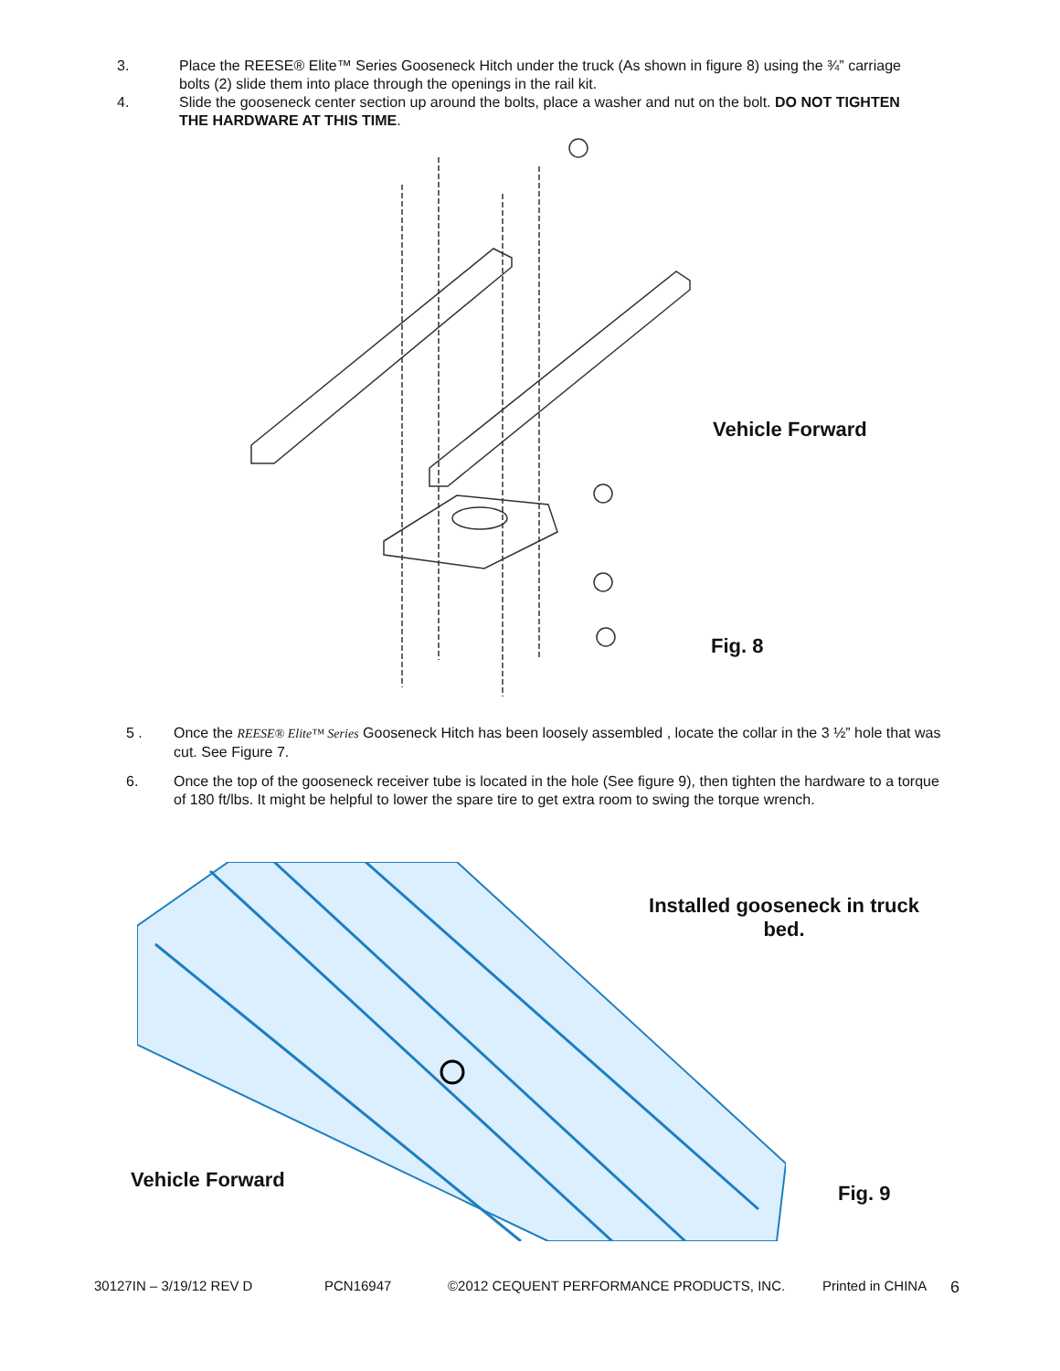3. Place the REESE® Elite™ Series Gooseneck Hitch under the truck (As shown in figure 8) using the ¾” carriage bolts (2) slide them into place through the openings in the rail kit.
4. Slide the gooseneck center section up around the bolts, place a washer and nut on the bolt. DO NOT TIGHTEN THE HARDWARE AT THIS TIME.
Vehicle Forward
Fig. 8
5 . Once the REESE® Elite™ Series Gooseneck Hitch has been loosely assembled , locate the collar in the 3 ½” hole that was cut. See Figure 7.
6. Once the top of the gooseneck receiver tube is located in the hole (See figure 9), then tighten the hardware to a torque of 180 ft/lbs. It might be helpful to lower the spare tire to get extra room to swing the torque wrench.
Installed gooseneck in truck bed.
Vehicle Forward
Fig. 9
30127IN – 3/19/12 REV D PCN16947 ©2012 CEQUENT PERFORMANCE PRODUCTS, INC. Printed in CHINA 6